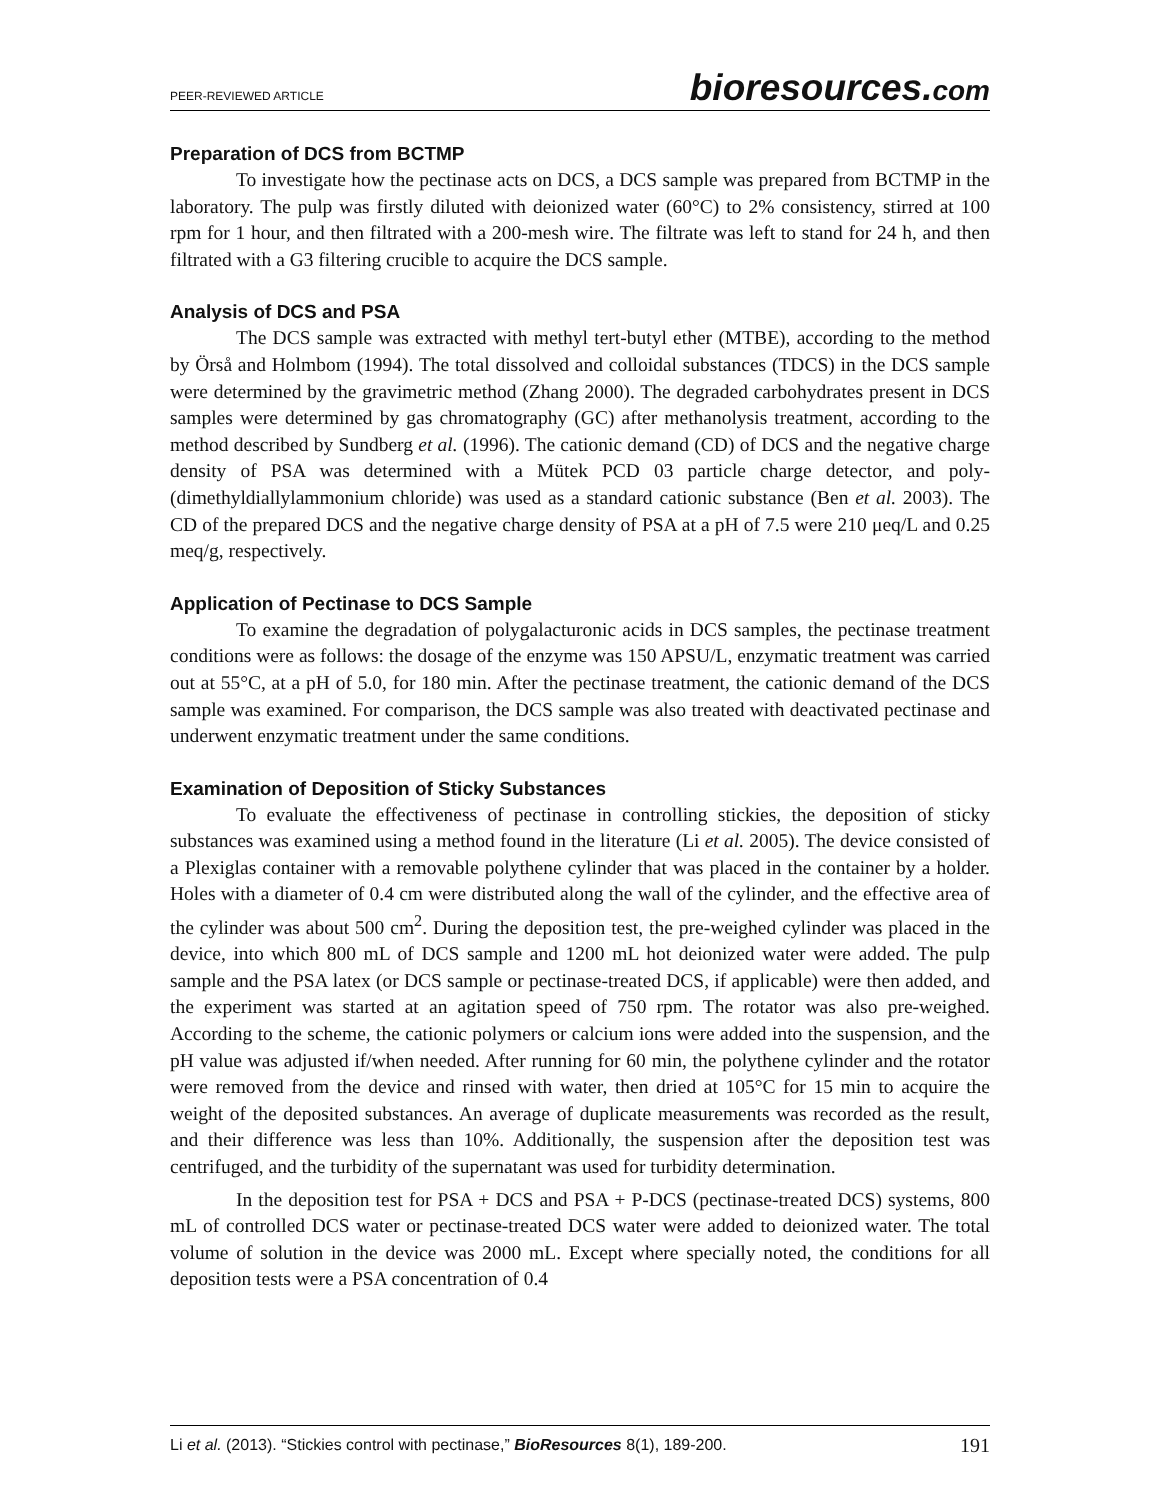PEER-REVIEWED ARTICLE bioresources.com
Preparation of DCS from BCTMP
To investigate how the pectinase acts on DCS, a DCS sample was prepared from BCTMP in the laboratory. The pulp was firstly diluted with deionized water (60°C) to 2% consistency, stirred at 100 rpm for 1 hour, and then filtrated with a 200-mesh wire. The filtrate was left to stand for 24 h, and then filtrated with a G3 filtering crucible to acquire the DCS sample.
Analysis of DCS and PSA
The DCS sample was extracted with methyl tert-butyl ether (MTBE), according to the method by Örså and Holmbom (1994). The total dissolved and colloidal substances (TDCS) in the DCS sample were determined by the gravimetric method (Zhang 2000). The degraded carbohydrates present in DCS samples were determined by gas chromatography (GC) after methanolysis treatment, according to the method described by Sundberg et al. (1996). The cationic demand (CD) of DCS and the negative charge density of PSA was determined with a Mütek PCD 03 particle charge detector, and poly-(dimethyldiallylammonium chloride) was used as a standard cationic substance (Ben et al. 2003). The CD of the prepared DCS and the negative charge density of PSA at a pH of 7.5 were 210 μeq/L and 0.25 meq/g, respectively.
Application of Pectinase to DCS Sample
To examine the degradation of polygalacturonic acids in DCS samples, the pectinase treatment conditions were as follows: the dosage of the enzyme was 150 APSU/L, enzymatic treatment was carried out at 55°C, at a pH of 5.0, for 180 min. After the pectinase treatment, the cationic demand of the DCS sample was examined. For comparison, the DCS sample was also treated with deactivated pectinase and underwent enzymatic treatment under the same conditions.
Examination of Deposition of Sticky Substances
To evaluate the effectiveness of pectinase in controlling stickies, the deposition of sticky substances was examined using a method found in the literature (Li et al. 2005). The device consisted of a Plexiglas container with a removable polythene cylinder that was placed in the container by a holder. Holes with a diameter of 0.4 cm were distributed along the wall of the cylinder, and the effective area of the cylinder was about 500 cm<sup>2</sup>. During the deposition test, the pre-weighed cylinder was placed in the device, into which 800 mL of DCS sample and 1200 mL hot deionized water were added. The pulp sample and the PSA latex (or DCS sample or pectinase-treated DCS, if applicable) were then added, and the experiment was started at an agitation speed of 750 rpm. The rotator was also pre-weighed. According to the scheme, the cationic polymers or calcium ions were added into the suspension, and the pH value was adjusted if/when needed. After running for 60 min, the polythene cylinder and the rotator were removed from the device and rinsed with water, then dried at 105°C for 15 min to acquire the weight of the deposited substances. An average of duplicate measurements was recorded as the result, and their difference was less than 10%. Additionally, the suspension after the deposition test was centrifuged, and the turbidity of the supernatant was used for turbidity determination.
In the deposition test for PSA + DCS and PSA + P-DCS (pectinase-treated DCS) systems, 800 mL of controlled DCS water or pectinase-treated DCS water were added to deionized water. The total volume of solution in the device was 2000 mL. Except where specially noted, the conditions for all deposition tests were a PSA concentration of 0.4
Li et al. (2013). “Stickies control with pectinase,” BioResources 8(1), 189-200. 191